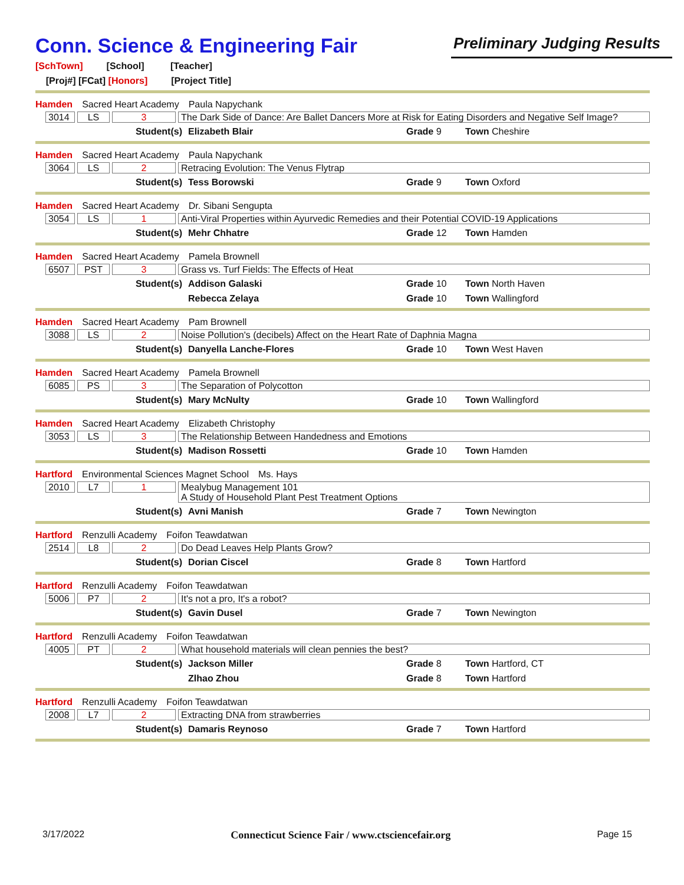Conn. Science & Engineering Fair
Preliminary Judging Results
[SchTown] [School] [Teacher]
[Proj#] [FCat] [Honors] [Project Title]
Hamden Sacred Heart Academy Paula Napychank
3014 LS 3 The Dark Side of Dance: Are Ballet Dancers More at Risk for Eating Disorders and Negative Self Image?
Student(s) Elizabeth Blair Grade 9 Town Cheshire
Hamden Sacred Heart Academy Paula Napychank
3064 LS 2 Retracing Evolution: The Venus Flytrap
Student(s) Tess Borowski Grade 9 Town Oxford
Hamden Sacred Heart Academy Dr. Sibani Sengupta
3054 LS 1 Anti-Viral Properties within Ayurvedic Remedies and their Potential COVID-19 Applications
Student(s) Mehr Chhatre Grade 12 Town Hamden
Hamden Sacred Heart Academy Pamela Brownell
6507 PST 3 Grass vs. Turf Fields: The Effects of Heat
Student(s) Addison Galaski Grade 10 Town North Haven
Rebecca Zelaya Grade 10 Town Wallingford
Hamden Sacred Heart Academy Pam Brownell
3088 LS 2 Noise Pollution's (decibels) Affect on the Heart Rate of Daphnia Magna
Student(s) Danyella Lanche-Flores Grade 10 Town West Haven
Hamden Sacred Heart Academy Pamela Brownell
6085 PS 3 The Separation of Polycotton
Student(s) Mary McNulty Grade 10 Town Wallingford
Hamden Sacred Heart Academy Elizabeth Christophy
3053 LS 3 The Relationship Between Handedness and Emotions
Student(s) Madison Rossetti Grade 10 Town Hamden
Hartford Environmental Sciences Magnet School Ms. Hays
2010 L7 1 Mealybug Management 101
A Study of Household Plant Pest Treatment Options
Student(s) Avni Manish Grade 7 Town Newington
Hartford Renzulli Academy Foifon Teawdatwan
2514 L8 2 Do Dead Leaves Help Plants Grow?
Student(s) Dorian Ciscel Grade 8 Town Hartford
Hartford Renzulli Academy Foifon Teawdatwan
5006 P7 2 It's not a pro, It's a robot?
Student(s) Gavin Dusel Grade 7 Town Newington
Hartford Renzulli Academy Foifon Teawdatwan
4005 PT 2 What household materials will clean pennies the best?
Student(s) Jackson Miller Grade 8 Town Hartford, CT
Zlhao Zhou Grade 8 Town Hartford
Hartford Renzulli Academy Foifon Teawdatwan
2008 L7 2 Extracting DNA from strawberries
Student(s) Damaris Reynoso Grade 7 Town Hartford
3/17/2022 Connecticut Science Fair / www.ctsciencefair.org Page 15